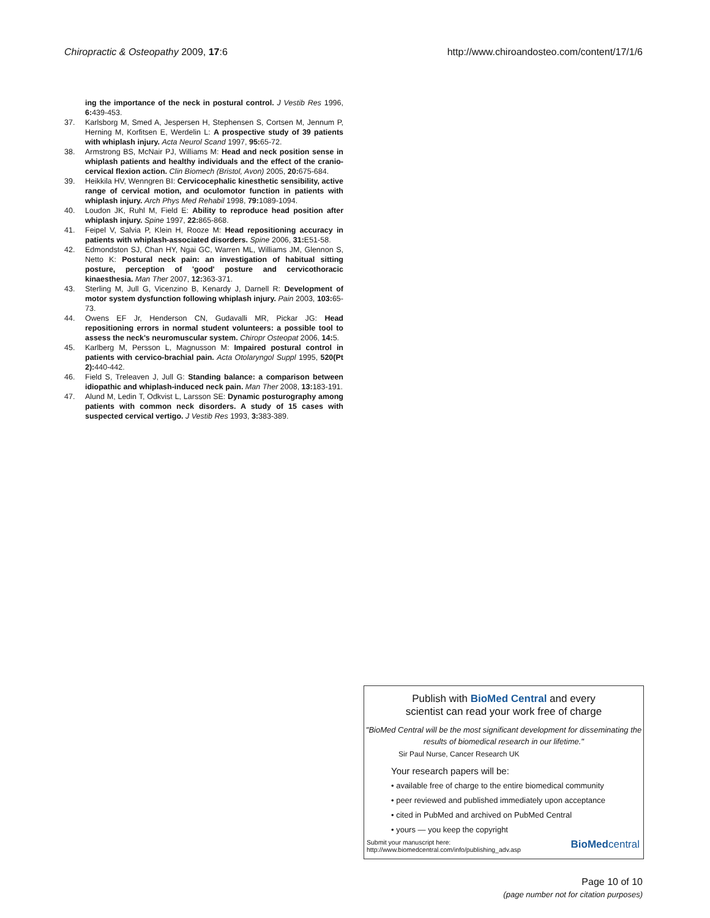Chiropractic & Osteopathy 2009, 17:6 http://www.chiroandosteo.com/content/17/1/6
ing the importance of the neck in postural control. J Vestib Res 1996, 6: 439-453.
37. Karlsborg M, Smed A, Jespersen H, Stephensen S, Cortsen M, Jennum P, Herning M, Korfitsen E, Werdelin L: A prospective study of 39 patients with whiplash injury. Acta Neurol Scand 1997, 95: 65-72.
38. Armstrong BS, McNair PJ, Williams M: Head and neck position sense in whiplash patients and healthy individuals and the effect of the cranio-cervical flexion action. Clin Biomech (Bristol, Avon) 2005, 20: 675-684.
39. Heikkila HV, Wenngren BI: Cervicocephalic kinesthetic sensibility, active range of cervical motion, and oculomotor function in patients with whiplash injury. Arch Phys Med Rehabil 1998, 79: 1089-1094.
40. Loudon JK, Ruhl M, Field E: Ability to reproduce head position after whiplash injury. Spine 1997, 22: 865-868.
41. Feipel V, Salvia P, Klein H, Rooze M: Head repositioning accuracy in patients with whiplash-associated disorders. Spine 2006, 31: E51-58.
42. Edmondston SJ, Chan HY, Ngai GC, Warren ML, Williams JM, Glennon S, Netto K: Postural neck pain: an investigation of habitual sitting posture, perception of 'good' posture and cervicothoracic kinaesthesia. Man Ther 2007, 12: 363-371.
43. Sterling M, Jull G, Vicenzino B, Kenardy J, Darnell R: Development of motor system dysfunction following whiplash injury. Pain 2003, 103: 65-73.
44. Owens EF Jr, Henderson CN, Gudavalli MR, Pickar JG: Head repositioning errors in normal student volunteers: a possible tool to assess the neck's neuromuscular system. Chiropr Osteopat 2006, 14: 5.
45. Karlberg M, Persson L, Magnusson M: Impaired postural control in patients with cervico-brachial pain. Acta Otolaryngol Suppl 1995, 520(Pt 2): 440-442.
46. Field S, Treleaven J, Jull G: Standing balance: a comparison between idiopathic and whiplash-induced neck pain. Man Ther 2008, 13: 183-191.
47. Alund M, Ledin T, Odkvist L, Larsson SE: Dynamic posturography among patients with common neck disorders. A study of 15 cases with suspected cervical vertigo. J Vestib Res 1993, 3: 383-389.
Publish with BioMed Central and every
scientist can read your work free of charge
"BioMed Central will be the most significant development for disseminating the results of biomedical research in our lifetime."
Sir Paul Nurse, Cancer Research UK
Your research papers will be:
• available free of charge to the entire biomedical community
• peer reviewed and published immediately upon acceptance
• cited in PubMed and archived on PubMed Central
• yours — you keep the copyright
Submit your manuscript here:
http://www.biomedcentral.com/info/publishing_adv.asp BioMedcentral
Page 10 of 10
(page number not for citation purposes)